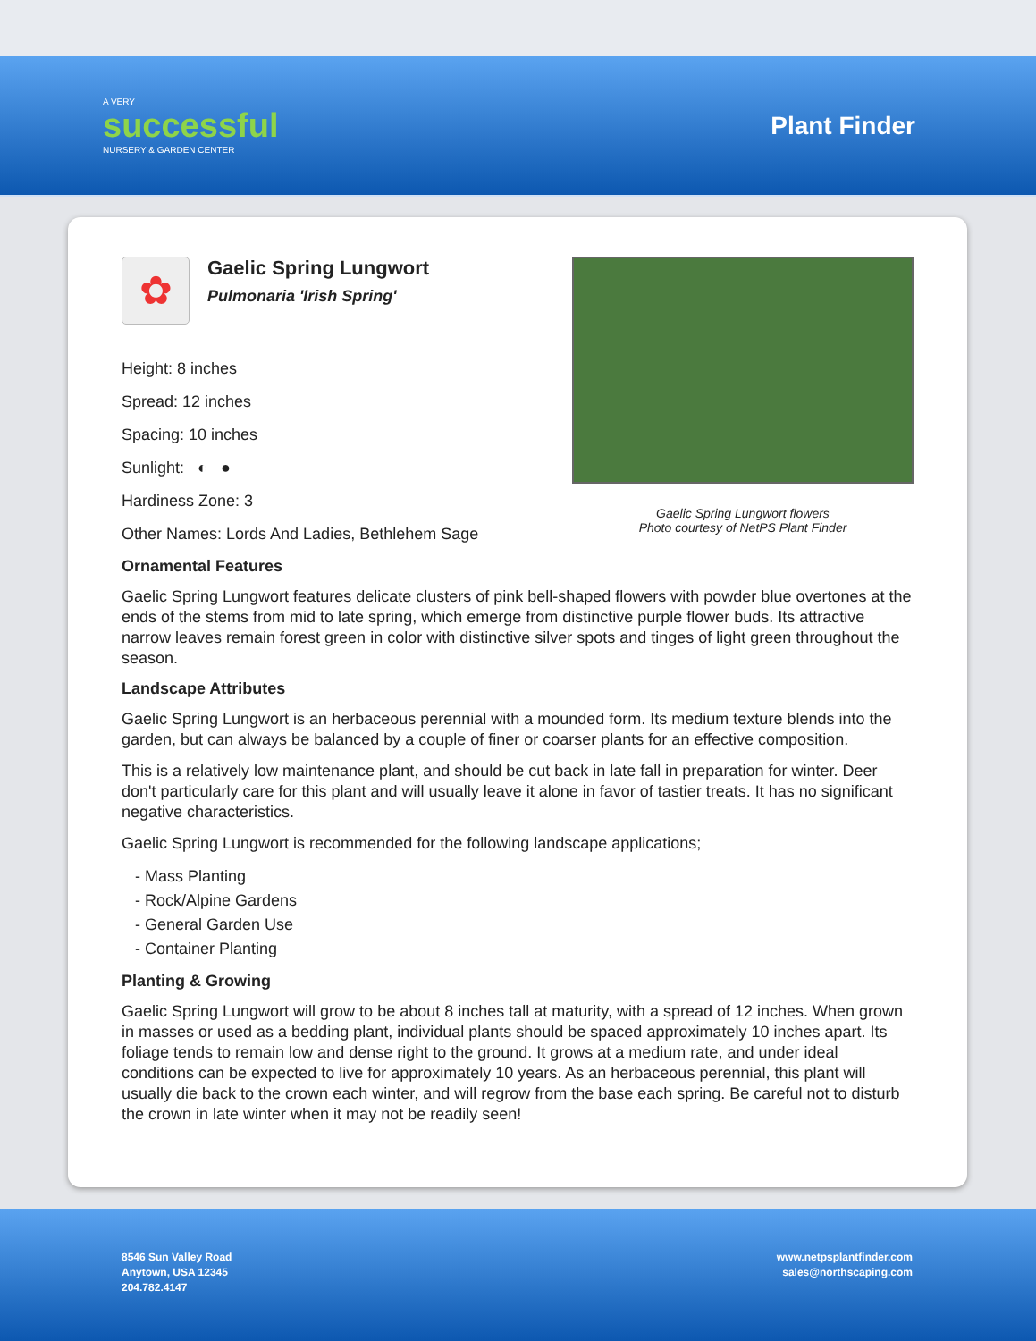A VERY
successful
NURSERY & GARDEN CENTER
Plant Finder
✿
Gaelic Spring Lungwort
Pulmonaria 'Irish Spring'
Height: 8 inches
Spread: 12 inches
Spacing: 10 inches
Sunlight: ◐ ●
Hardiness Zone: 3
Other Names: Lords And Ladies, Bethlehem Sage
Gaelic Spring Lungwort flowers
Photo courtesy of NetPS Plant Finder
Ornamental Features
Gaelic Spring Lungwort features delicate clusters of pink bell-shaped flowers with powder blue overtones at the ends of the stems from mid to late spring, which emerge from distinctive purple flower buds. Its attractive narrow leaves remain forest green in color with distinctive silver spots and tinges of light green throughout the season.
Landscape Attributes
Gaelic Spring Lungwort is an herbaceous perennial with a mounded form. Its medium texture blends into the garden, but can always be balanced by a couple of finer or coarser plants for an effective composition.
This is a relatively low maintenance plant, and should be cut back in late fall in preparation for winter. Deer don't particularly care for this plant and will usually leave it alone in favor of tastier treats. It has no significant negative characteristics.
Gaelic Spring Lungwort is recommended for the following landscape applications;
- Mass Planting
- Rock/Alpine Gardens
- General Garden Use
- Container Planting
Planting & Growing
Gaelic Spring Lungwort will grow to be about 8 inches tall at maturity, with a spread of 12 inches. When grown in masses or used as a bedding plant, individual plants should be spaced approximately 10 inches apart. Its foliage tends to remain low and dense right to the ground. It grows at a medium rate, and under ideal conditions can be expected to live for approximately 10 years. As an herbaceous perennial, this plant will usually die back to the crown each winter, and will regrow from the base each spring. Be careful not to disturb the crown in late winter when it may not be readily seen!
8546 Sun Valley Road
Anytown, USA 12345
204.782.4147
www.netpsplantfinder.com
sales@northscaping.com